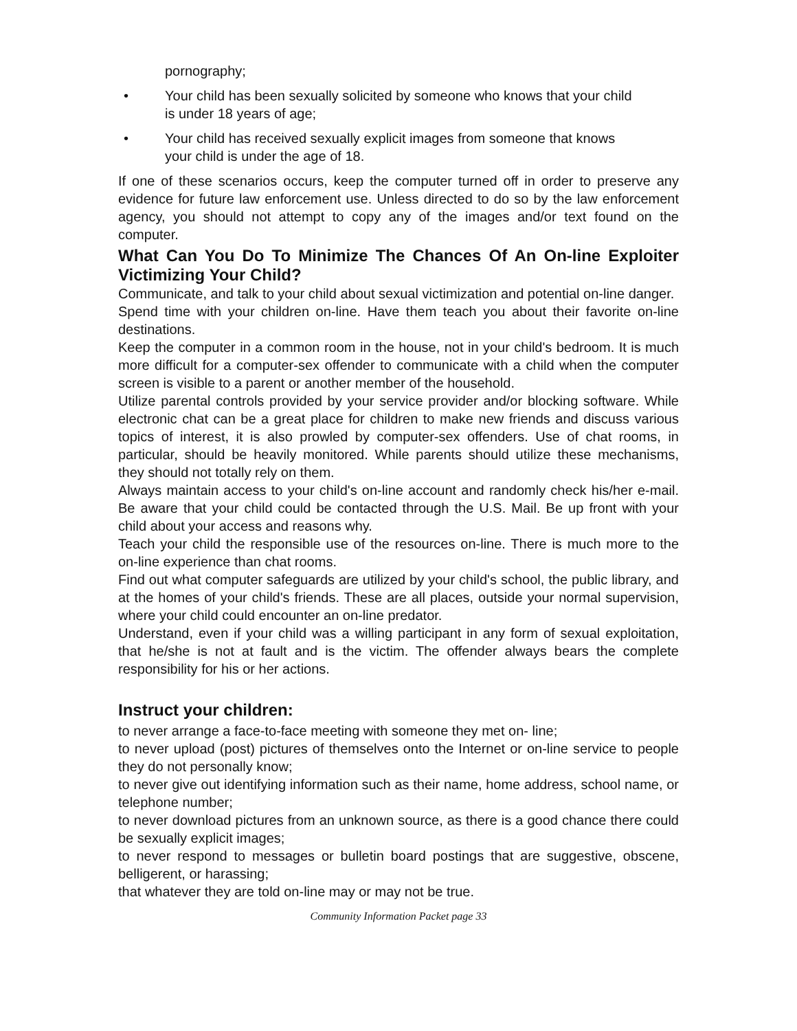pornography;
• Your child has been sexually solicited by someone who knows that your child is under 18 years of age;
• Your child has received sexually explicit images from someone that knows your child is under the age of 18.
If one of these scenarios occurs, keep the computer turned off in order to preserve any evidence for future law enforcement use. Unless directed to do so by the law enforcement agency, you should not attempt to copy any of the images and/or text found on the computer.
What Can You Do To Minimize The Chances Of An On-line Exploiter Victimizing Your Child?
Communicate, and talk to your child about sexual victimization and potential on-line danger.
Spend time with your children on-line. Have them teach you about their favorite on-line destinations.
Keep the computer in a common room in the house, not in your child's bedroom. It is much more difficult for a computer-sex offender to communicate with a child when the computer screen is visible to a parent or another member of the household.
Utilize parental controls provided by your service provider and/or blocking software. While electronic chat can be a great place for children to make new friends and discuss various topics of interest, it is also prowled by computer-sex offenders. Use of chat rooms, in particular, should be heavily monitored. While parents should utilize these mechanisms, they should not totally rely on them.
Always maintain access to your child's on-line account and randomly check his/her e-mail. Be aware that your child could be contacted through the U.S. Mail. Be up front with your child about your access and reasons why.
Teach your child the responsible use of the resources on-line. There is much more to the on-line experience than chat rooms.
Find out what computer safeguards are utilized by your child's school, the public library, and at the homes of your child's friends. These are all places, outside your normal supervision, where your child could encounter an on-line predator.
Understand, even if your child was a willing participant in any form of sexual exploitation, that he/she is not at fault and is the victim. The offender always bears the complete responsibility for his or her actions.
Instruct your children:
to never arrange a face-to-face meeting with someone they met on- line;
to never upload (post) pictures of themselves onto the Internet or on-line service to people they do not personally know;
to never give out identifying information such as their name, home address, school name, or telephone number;
to never download pictures from an unknown source, as there is a good chance there could be sexually explicit images;
to never respond to messages or bulletin board postings that are suggestive, obscene, belligerent, or harassing;
that whatever they are told on-line may or may not be true.
Community Information Packet page 33